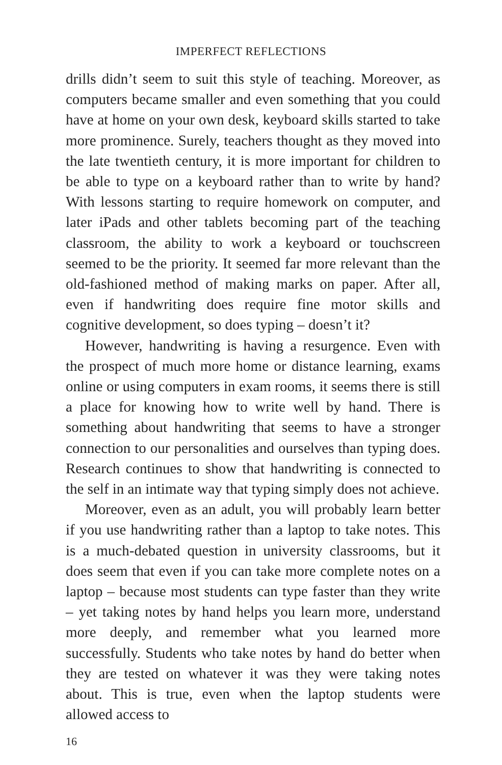IMPERFECT REFLECTIONS
drills didn’t seem to suit this style of teaching. Moreover, as computers became smaller and even something that you could have at home on your own desk, keyboard skills started to take more prominence. Surely, teachers thought as they moved into the late twentieth century, it is more important for children to be able to type on a keyboard rather than to write by hand? With lessons starting to require homework on computer, and later iPads and other tablets becoming part of the teaching classroom, the ability to work a keyboard or touchscreen seemed to be the priority. It seemed far more relevant than the old-fashioned method of making marks on paper. After all, even if handwriting does require fine motor skills and cognitive development, so does typing – doesn’t it?
However, handwriting is having a resurgence. Even with the prospect of much more home or distance learning, exams online or using computers in exam rooms, it seems there is still a place for knowing how to write well by hand. There is something about handwriting that seems to have a stronger connection to our personalities and ourselves than typing does. Research continues to show that handwriting is connected to the self in an intimate way that typing simply does not achieve.
Moreover, even as an adult, you will probably learn better if you use handwriting rather than a laptop to take notes. This is a much-debated question in university classrooms, but it does seem that even if you can take more complete notes on a laptop – because most students can type faster than they write – yet taking notes by hand helps you learn more, understand more deeply, and remember what you learned more successfully. Students who take notes by hand do better when they are tested on whatever it was they were taking notes about. This is true, even when the laptop students were allowed access to
16